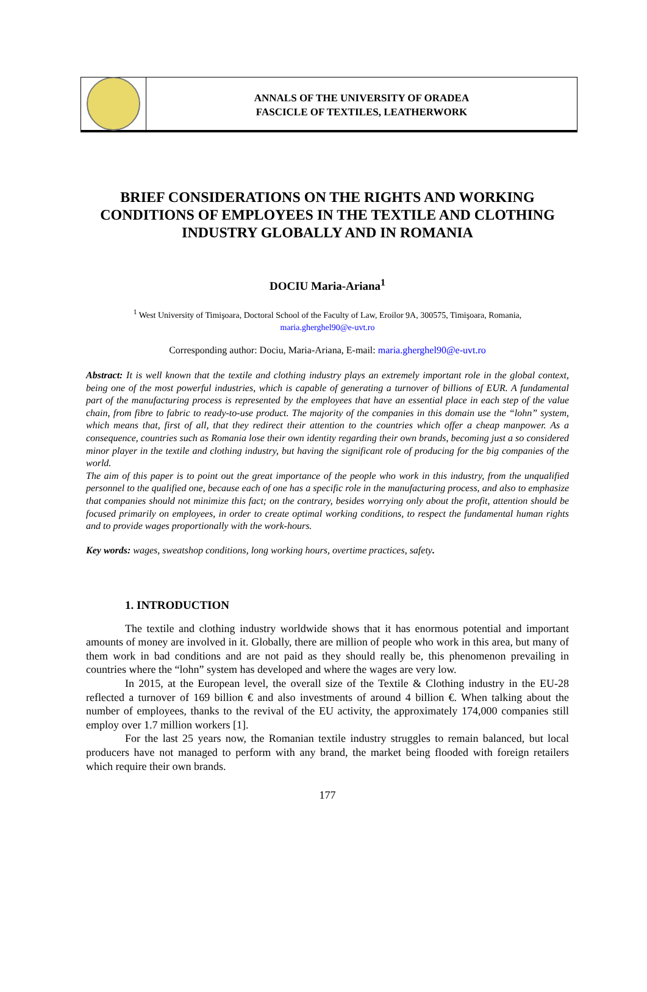ANNALS OF THE UNIVERSITY OF ORADEA
FASCICLE OF TEXTILES, LEATHERWORK
BRIEF CONSIDERATIONS ON THE RIGHTS AND WORKING CONDITIONS OF EMPLOYEES IN THE TEXTILE AND CLOTHING INDUSTRY GLOBALLY AND IN ROMANIA
DOCIU Maria-Ariana<sup>1</sup>
<sup>1</sup> West University of Timişoara, Doctoral School of the Faculty of Law, Eroilor 9A, 300575, Timişoara, Romania,
maria.gherghel90@e-uvt.ro
Corresponding author: Dociu, Maria-Ariana, E-mail: maria.gherghel90@e-uvt.ro
Abstract: It is well known that the textile and clothing industry plays an extremely important role in the global context, being one of the most powerful industries, which is capable of generating a turnover of billions of EUR. A fundamental part of the manufacturing process is represented by the employees that have an essential place in each step of the value chain, from fibre to fabric to ready-to-use product. The majority of the companies in this domain use the “lohn” system, which means that, first of all, that they redirect their attention to the countries which offer a cheap manpower. As a consequence, countries such as Romania lose their own identity regarding their own brands, becoming just a so considered minor player in the textile and clothing industry, but having the significant role of producing for the big companies of the world.
The aim of this paper is to point out the great importance of the people who work in this industry, from the unqualified personnel to the qualified one, because each of one has a specific role in the manufacturing process, and also to emphasize that companies should not minimize this fact; on the contrary, besides worrying only about the profit, attention should be focused primarily on employees, in order to create optimal working conditions, to respect the fundamental human rights and to provide wages proportionally with the work-hours.
Key words: wages, sweatshop conditions, long working hours, overtime practices, safety.
1. INTRODUCTION
The textile and clothing industry worldwide shows that it has enormous potential and important amounts of money are involved in it. Globally, there are million of people who work in this area, but many of them work in bad conditions and are not paid as they should really be, this phenomenon prevailing in countries where the “lohn” system has developed and where the wages are very low.
In 2015, at the European level, the overall size of the Textile & Clothing industry in the EU-28 reflected a turnover of 169 billion € and also investments of around 4 billion €. When talking about the number of employees, thanks to the revival of the EU activity, the approximately 174,000 companies still employ over 1.7 million workers [1].
For the last 25 years now, the Romanian textile industry struggles to remain balanced, but local producers have not managed to perform with any brand, the market being flooded with foreign retailers which require their own brands.
177